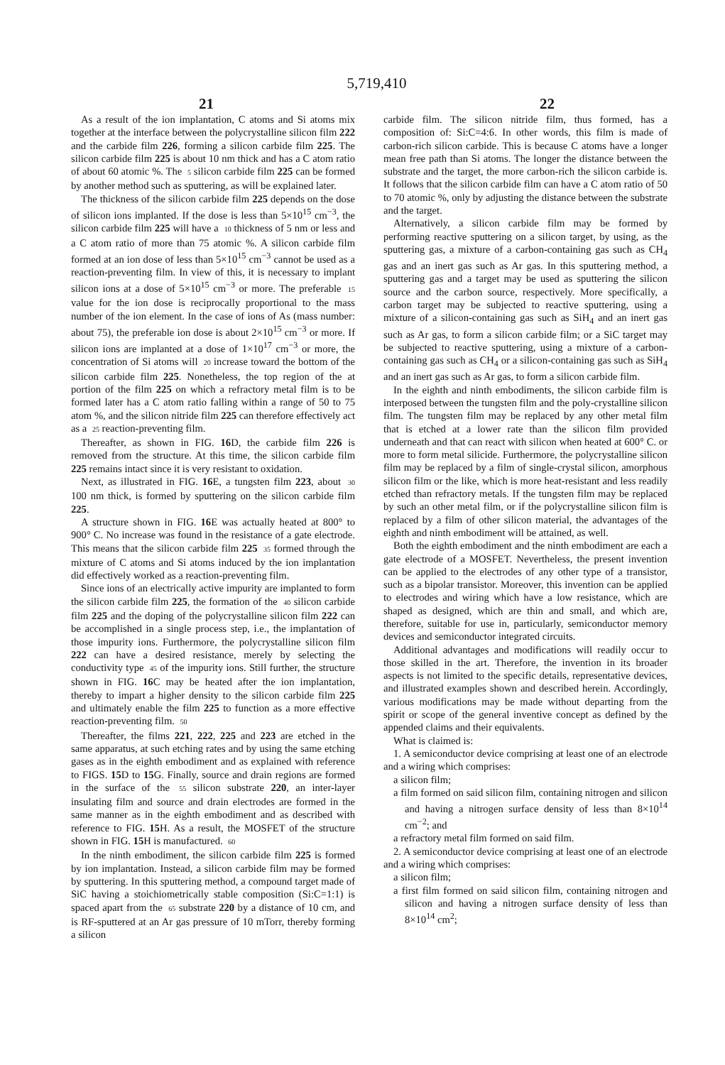5,719,410
21 22
As a result of the ion implantation, C atoms and Si atoms mix together at the interface between the polycrystalline silicon film 222 and the carbide film 226, forming a silicon carbide film 225. The silicon carbide film 225 is about 10 nm thick and has a C atom ratio of about 60 atomic %. The 5 silicon carbide film 225 can be formed by another method such as sputtering, as will be explained later.
The thickness of the silicon carbide film 225 depends on the dose of silicon ions implanted. If the dose is less than 5×10<sup>15</sup> cm<sup>−3</sup>, the silicon carbide film 225 will have a 10 thickness of 5 nm or less and a C atom ratio of more than 75 atomic %. A silicon carbide film formed at an ion dose of less than 5×10<sup>15</sup> cm<sup>−3</sup> cannot be used as a reaction-preventing film. In view of this, it is necessary to implant silicon ions at a dose of 5×10<sup>15</sup> cm<sup>−3</sup> or more. The preferable 15 value for the ion dose is reciprocally proportional to the mass number of the ion element. In the case of ions of As (mass number: about 75), the preferable ion dose is about 2×10<sup>15</sup> cm<sup>−3</sup> or more. If silicon ions are implanted at a dose of 1×10<sup>17</sup> cm<sup>−3</sup> or more, the concentration of Si atoms will 20 increase toward the bottom of the silicon carbide film 225. Nonetheless, the top region of the at portion of the film 225 on which a refractory metal film is to be formed later has a C atom ratio falling within a range of 50 to 75 atom %, and the silicon nitride film 225 can therefore effectively act as a 25 reaction-preventing film.
Thereafter, as shown in FIG. 16 D, the carbide film 226 is removed from the structure. At this time, the silicon carbide film 225 remains intact since it is very resistant to oxidation.
Next, as illustrated in FIG. 16 E, a tungsten film 223, about 30 100 nm thick, is formed by sputtering on the silicon carbide film 225.
A structure shown in FIG. 16 E was actually heated at 800° to 900° C. No increase was found in the resistance of a gate electrode. This means that the silicon carbide film 225 35 formed through the mixture of C atoms and Si atoms induced by the ion implantation did effectively worked as a reaction-preventing film.
Since ions of an electrically active impurity are implanted to form the silicon carbide film 225, the formation of the 40 silicon carbide film 225 and the doping of the polycrystalline silicon film 222 can be accomplished in a single process step, i.e., the implantation of those impurity ions. Furthermore, the polycrystalline silicon film 222 can have a desired resistance, merely by selecting the conductivity type 45 of the impurity ions. Still further, the structure shown in FIG. 16 C may be heated after the ion implantation, thereby to impart a higher density to the silicon carbide film 225 and ultimately enable the film 225 to function as a more effective reaction-preventing film. 50
Thereafter, the films 221, 222, 225 and 223 are etched in the same apparatus, at such etching rates and by using the same etching gases as in the eighth embodiment and as explained with reference to FIGS. 15 D to 15 G. Finally, source and drain regions are formed in the surface of the 55 silicon substrate 220, an inter-layer insulating film and source and drain electrodes are formed in the same manner as in the eighth embodiment and as described with reference to FIG. 15 H. As a result, the MOSFET of the structure shown in FIG. 15 H is manufactured. 60
In the ninth embodiment, the silicon carbide film 225 is formed by ion implantation. Instead, a silicon carbide film may be formed by sputtering. In this sputtering method, a compound target made of SiC having a stoichiometrically stable composition (Si:C=1:1) is spaced apart from the 65 substrate 220 by a distance of 10 cm, and is RF-sputtered at an Ar gas pressure of 10 mTorr, thereby forming a silicon
carbide film. The silicon nitride film, thus formed, has a composition of: Si:C=4:6. In other words, this film is made of carbon-rich silicon carbide. This is because C atoms have a longer mean free path than Si atoms. The longer the distance between the substrate and the target, the more carbon-rich the silicon carbide is. It follows that the silicon carbide film can have a C atom ratio of 50 to 70 atomic %, only by adjusting the distance between the substrate and the target.
Alternatively, a silicon carbide film may be formed by performing reactive sputtering on a silicon target, by using, as the sputtering gas, a mixture of a carbon-containing gas such as CH<sub>4</sub> gas and an inert gas such as Ar gas. In this sputtering method, a sputtering gas and a target may be used as sputtering the silicon source and the carbon source, respectively. More specifically, a carbon target may be subjected to reactive sputtering, using a mixture of a silicon-containing gas such as SiH<sub>4</sub> and an inert gas such as Ar gas, to form a silicon carbide film; or a SiC target may be subjected to reactive sputtering, using a mixture of a carbon-containing gas such as CH<sub>4</sub> or a silicon-containing gas such as SiH<sub>4</sub> and an inert gas such as Ar gas, to form a silicon carbide film.
In the eighth and ninth embodiments, the silicon carbide film is interposed between the tungsten film and the poly-crystalline silicon film. The tungsten film may be replaced by any other metal film that is etched at a lower rate than the silicon film provided underneath and that can react with silicon when heated at 600° C. or more to form metal silicide. Furthermore, the polycrystalline silicon film may be replaced by a film of single-crystal silicon, amorphous silicon film or the like, which is more heat-resistant and less readily etched than refractory metals. If the tungsten film may be replaced by such an other metal film, or if the polycrystalline silicon film is replaced by a film of other silicon material, the advantages of the eighth and ninth embodiment will be attained, as well.
Both the eighth embodiment and the ninth embodiment are each a gate electrode of a MOSFET. Nevertheless, the present invention can be applied to the electrodes of any other type of a transistor, such as a bipolar transistor. Moreover, this invention can be applied to electrodes and wiring which have a low resistance, which are shaped as designed, which are thin and small, and which are, therefore, suitable for use in, particularly, semiconductor memory devices and semiconductor integrated circuits.
Additional advantages and modifications will readily occur to those skilled in the art. Therefore, the invention in its broader aspects is not limited to the specific details, representative devices, and illustrated examples shown and described herein. Accordingly, various modifications may be made without departing from the spirit or scope of the general inventive concept as defined by the appended claims and their equivalents.
What is claimed is:
1. A semiconductor device comprising at least one of an electrode and a wiring which comprises:
a silicon film;
a film formed on said silicon film, containing nitrogen and silicon and having a nitrogen surface density of less than 8×10<sup>14</sup> cm<sup>−2</sup>; and
a refractory metal film formed on said film.
2. A semiconductor device comprising at least one of an electrode and a wiring which comprises:
a silicon film;
a first film formed on said silicon film, containing nitrogen and silicon and having a nitrogen surface density of less than 8×10<sup>14</sup> cm<sup>2</sup>;